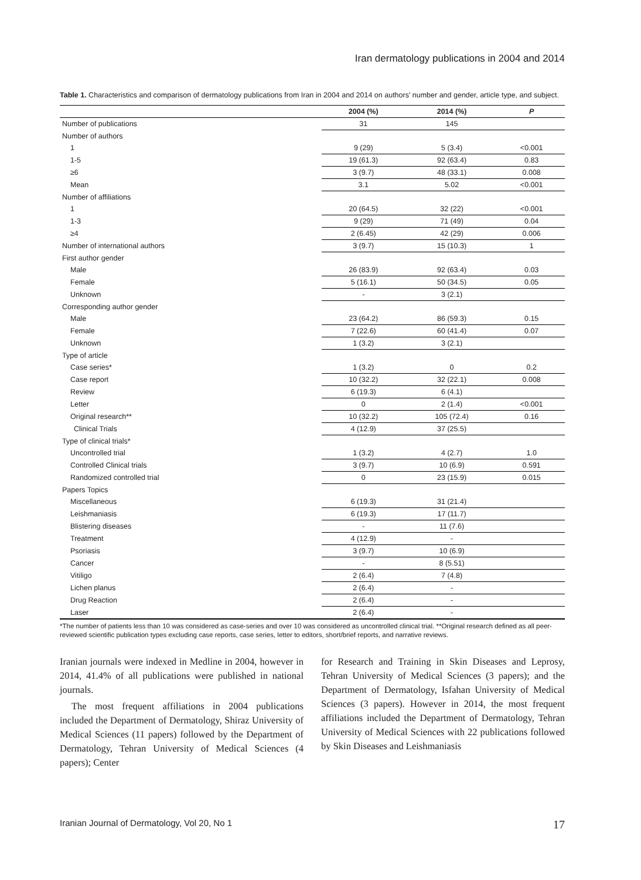Iran dermatology publications in 2004 and 2014
Table 1. Characteristics and comparison of dermatology publications from Iran in 2004 and 2014 on authors' number and gender, article type, and subject.
| | 2004 (%) | 2014 (%) | P |
| --- | --- | --- | --- |
| Number of publications | 31 | 145 | |
| Number of authors | | | |
| 1 | 9 (29) | 5 (3.4) | <0.001 |
| 1-5 | 19 (61.3) | 92 (63.4) | 0.83 |
| ≥6 | 3 (9.7) | 48 (33.1) | 0.008 |
| Mean | 3.1 | 5.02 | <0.001 |
| Number of affiliations | | | |
| 1 | 20 (64.5) | 32 (22) | <0.001 |
| 1-3 | 9 (29) | 71 (49) | 0.04 |
| ≥4 | 2 (6.45) | 42 (29) | 0.006 |
| Number of international authors | 3 (9.7) | 15 (10.3) | 1 |
| First author gender | | | |
| Male | 26 (83.9) | 92 (63.4) | 0.03 |
| Female | 5 (16.1) | 50 (34.5) | 0.05 |
| Unknown | - | 3 (2.1) | |
| Corresponding author gender | | | |
| Male | 23 (64.2) | 86 (59.3) | 0.15 |
| Female | 7 (22.6) | 60 (41.4) | 0.07 |
| Unknown | 1 (3.2) | 3 (2.1) | |
| Type of article | | | |
| Case series* | 1 (3.2) | 0 | 0.2 |
| Case report | 10 (32.2) | 32 (22.1) | 0.008 |
| Review | 6 (19.3) | 6 (4.1) | |
| Letter | 0 | 2 (1.4) | <0.001 |
| Original research** | 10 (32.2) | 105 (72.4) | 0.16 |
| Clinical Trials | 4 (12.9) | 37 (25.5) | |
| Type of clinical trials* | | | |
| Uncontrolled trial | 1 (3.2) | 4 (2.7) | 1.0 |
| Controlled Clinical trials | 3 (9.7) | 10 (6.9) | 0.591 |
| Randomized controlled trial | 0 | 23 (15.9) | 0.015 |
| Papers Topics | | | |
| Miscellaneous | 6 (19.3) | 31 (21.4) | |
| Leishmaniasis | 6 (19.3) | 17 (11.7) | |
| Blistering diseases | - | 11 (7.6) | |
| Treatment | 4 (12.9) | - | |
| Psoriasis | 3 (9.7) | 10 (6.9) | |
| Cancer | - | 8 (5.51) | |
| Vitiligo | 2 (6.4) | 7 (4.8) | |
| Lichen planus | 2 (6.4) | - | |
| Drug Reaction | 2 (6.4) | - | |
| Laser | 2 (6.4) | - | |
*The number of patients less than 10 was considered as case-series and over 10 was considered as uncontrolled clinical trial. **Original research defined as all peer-reviewed scientific publication types excluding case reports, case series, letter to editors, short/brief reports, and narrative reviews.
Iranian journals were indexed in Medline in 2004, however in 2014, 41.4% of all publications were published in national journals.
The most frequent affiliations in 2004 publications included the Department of Dermatology, Shiraz University of Medical Sciences (11 papers) followed by the Department of Dermatology, Tehran University of Medical Sciences (4 papers); Center
for Research and Training in Skin Diseases and Leprosy, Tehran University of Medical Sciences (3 papers); and the Department of Dermatology, Isfahan University of Medical Sciences (3 papers). However in 2014, the most frequent affiliations included the Department of Dermatology, Tehran University of Medical Sciences with 22 publications followed by Skin Diseases and Leishmaniasis
Iranian Journal of Dermatology, Vol 20, No 1 17